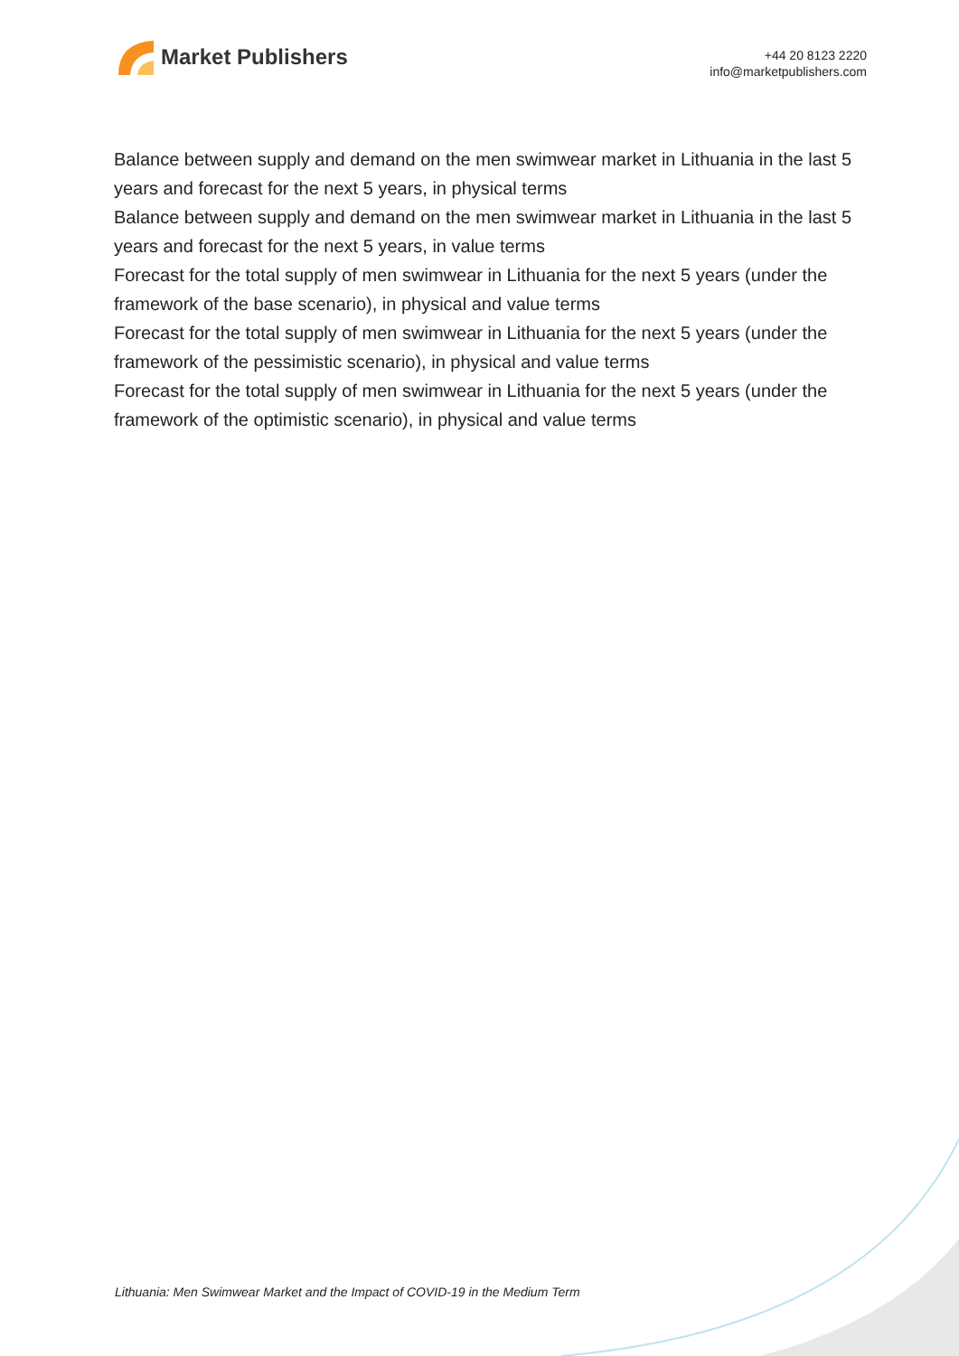Market Publishers
+44 20 8123 2220
info@marketpublishers.com
Balance between supply and demand on the men swimwear market in Lithuania in the last 5 years and forecast for the next 5 years, in physical terms
Balance between supply and demand on the men swimwear market in Lithuania in the last 5 years and forecast for the next 5 years, in value terms
Forecast for the total supply of men swimwear in Lithuania for the next 5 years (under the framework of the base scenario), in physical and value terms
Forecast for the total supply of men swimwear in Lithuania for the next 5 years (under the framework of the pessimistic scenario), in physical and value terms
Forecast for the total supply of men swimwear in Lithuania for the next 5 years (under the framework of the optimistic scenario), in physical and value terms
Lithuania: Men Swimwear Market and the Impact of COVID-19 in the Medium Term